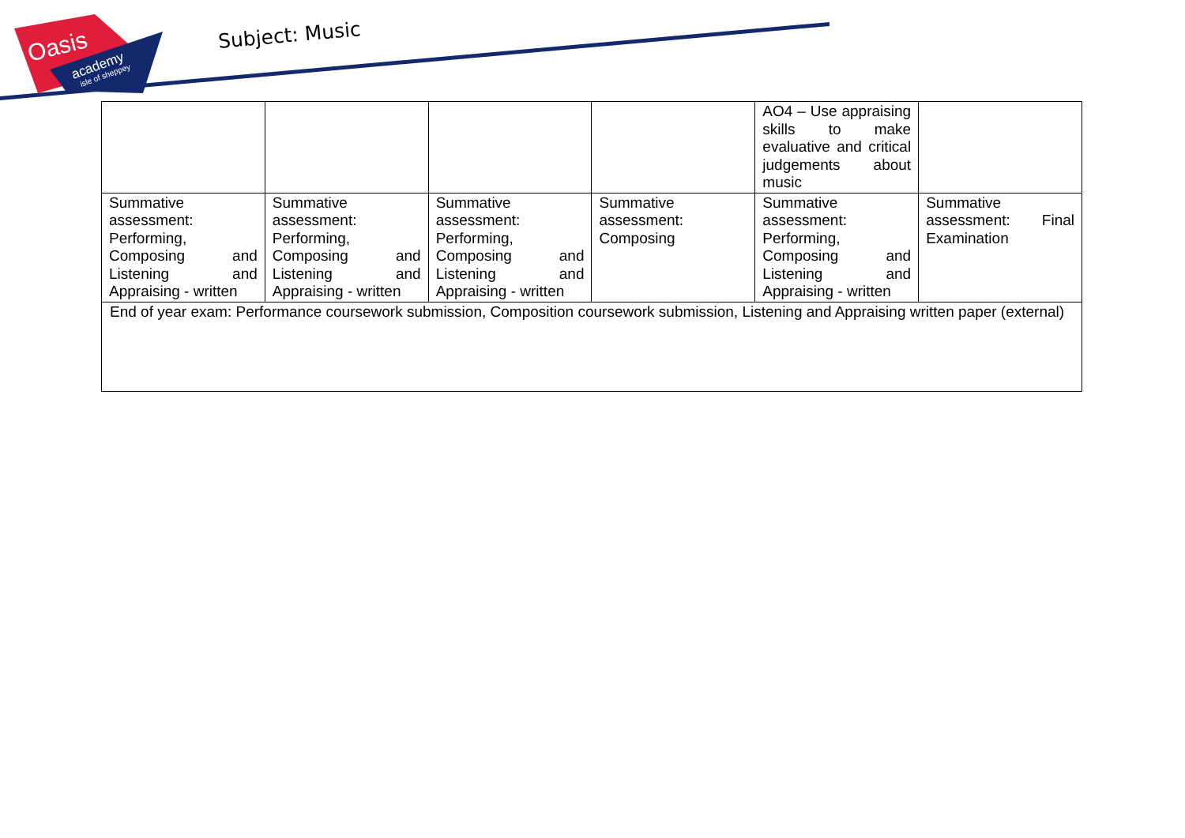Oasis
academy
isle of sheppey
Subject: Music
| | | | | AO4 – Use appraising skills to make evaluative and critical judgements about music | |
| Summative assessment: Performing, Composing and Listening and Appraising - written | Summative assessment: Performing, Composing and Listening and Appraising - written | Summative assessment: Performing, Composing and Listening and Appraising - written | Summative assessment: Composing | Summative assessment: Performing, Composing and Listening and Appraising - written | Summative assessment: Final Examination |
| End of year exam: Performance coursework submission, Composition coursework submission, Listening and Appraising written paper (external) | | | | | |